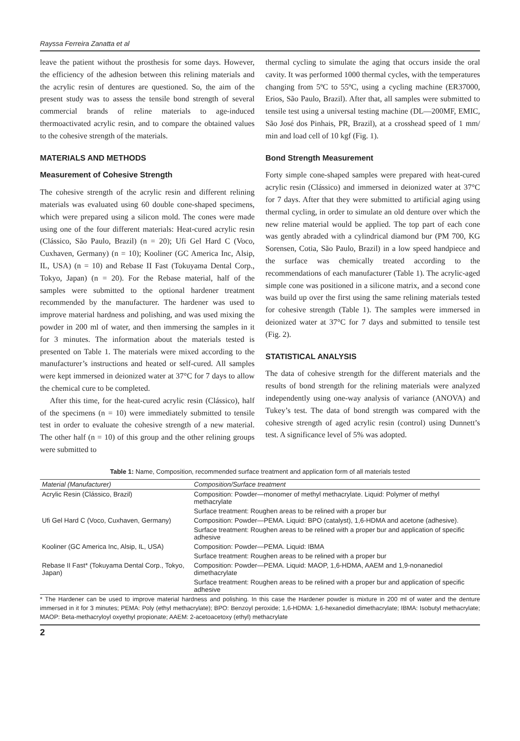Rayssa Ferreira Zanatta et al
leave the patient without the prosthesis for some days. However, the efficiency of the adhesion between this relining materials and the acrylic resin of dentures are questioned. So, the aim of the present study was to assess the tensile bond strength of several commercial brands of reline materials to age-induced thermoactivated acrylic resin, and to compare the obtained values to the cohesive strength of the materials.
MATERIALS AND METHODS
Measurement of Cohesive Strength
The cohesive strength of the acrylic resin and different relining materials was evaluated using 60 double cone-shaped specimens, which were prepared using a silicon mold. The cones were made using one of the four different materials: Heat-cured acrylic resin (Clássico, São Paulo, Brazil) (n = 20); Ufi Gel Hard C (Voco, Cuxhaven, Germany) (n = 10); Kooliner (GC America Inc, Alsip, IL, USA) (n = 10) and Rebase II Fast (Tokuyama Dental Corp., Tokyo, Japan) (n = 20). For the Rebase material, half of the samples were submitted to the optional hardener treatment recommended by the manufacturer. The hardener was used to improve material hardness and polishing, and was used mixing the powder in 200 ml of water, and then immersing the samples in it for 3 minutes. The information about the materials tested is presented on Table 1. The materials were mixed according to the manufacturer’s instructions and heated or self-cured. All samples were kept immersed in deionized water at 37°C for 7 days to allow the chemical cure to be completed.
After this time, for the heat-cured acrylic resin (Clássico), half of the specimens (n = 10) were immediately submitted to tensile test in order to evaluate the cohesive strength of a new material. The other half (n = 10) of this group and the other relining groups were submitted to
thermal cycling to simulate the aging that occurs inside the oral cavity. It was performed 1000 thermal cycles, with the temperatures changing from 5ºC to 55ºC, using a cycling machine (ER37000, Erios, São Paulo, Brazil). After that, all samples were submitted to tensile test using a universal testing machine (DL—200MF, EMIC, São José dos Pinhais, PR, Brazil), at a crosshead speed of 1 mm/ min and load cell of 10 kgf (Fig. 1).
Bond Strength Measurement
Forty simple cone-shaped samples were prepared with heat-cured acrylic resin (Clássico) and immersed in deionized water at 37°C for 7 days. After that they were submitted to artificial aging using thermal cycling, in order to simulate an old denture over which the new reline material would be applied. The top part of each cone was gently abraded with a cylindrical diamond bur (PM 700, KG Sorensen, Cotia, São Paulo, Brazil) in a low speed handpiece and the surface was chemically treated according to the recommendations of each manufacturer (Table 1). The acrylic-aged simple cone was positioned in a silicone matrix, and a second cone was build up over the first using the same relining materials tested for cohesive strength (Table 1). The samples were immersed in deionized water at 37°C for 7 days and submitted to tensile test (Fig. 2).
STATISTICAL ANALYSIS
The data of cohesive strength for the different materials and the results of bond strength for the relining materials were analyzed independently using one-way analysis of variance (ANOVA) and Tukey’s test. The data of bond strength was compared with the cohesive strength of aged acrylic resin (control) using Dunnett’s test. A significance level of 5% was adopted.
Table 1: Name, Composition, recommended surface treatment and application form of all materials tested
| Material (Manufacturer) | Composition/Surface treatment |
| --- | --- |
| Acrylic Resin (Clássico, Brazil) | Composition: Powder—monomer of methyl methacrylate. Liquid: Polymer of methyl methacrylate |
| | Surface treatment: Roughen areas to be relined with a proper bur |
| Ufi Gel Hard C (Voco, Cuxhaven, Germany) | Composition: Powder—PEMA. Liquid: BPO (catalyst), 1,6-HDMA and acetone (adhesive). |
| | Surface treatment: Roughen areas to be relined with a proper bur and application of specific adhesive |
| Kooliner (GC America Inc, Alsip, IL, USA) | Composition: Powder—PEMA. Liquid: IBMA |
| | Surface treatment: Roughen areas to be relined with a proper bur |
| Rebase II Fast* (Tokuyama Dental Corp., Tokyo, Japan) | Composition: Powder—PEMA. Liquid: MAOP, 1,6-HDMA, AAEM and 1,9-nonanediol dimethacrylate |
| | Surface treatment: Roughen areas to be relined with a proper bur and application of specific adhesive |
* The Hardener can be used to improve material hardness and polishing. In this case the Hardener powder is mixture in 200 ml of water and the denture immersed in it for 3 minutes; PEMA: Poly (ethyl methacrylate); BPO: Benzoyl peroxide; 1,6-HDMA: 1,6-hexanediol dimethacrylate; IBMA: Isobutyl methacrylate; MAOP: Beta-methacryloyl oxyethyl propionate; AAEM: 2-acetoacetoxy (ethyl) methacrylate
2